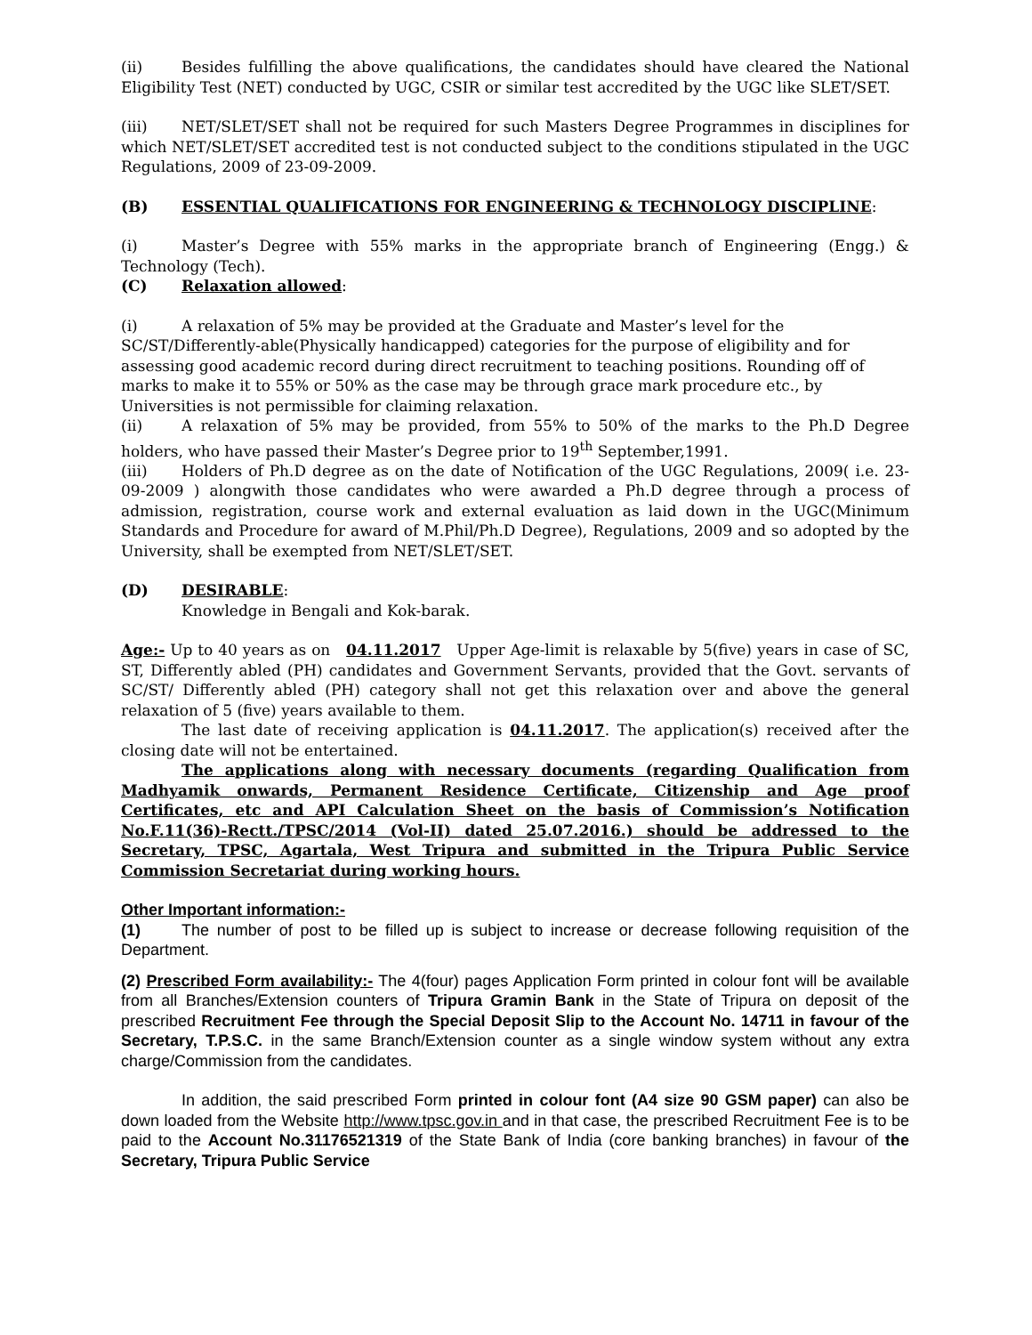(ii) Besides fulfilling the above qualifications, the candidates should have cleared the National Eligibility Test (NET) conducted by UGC, CSIR or similar test accredited by the UGC like SLET/SET.
(iii) NET/SLET/SET shall not be required for such Masters Degree Programmes in disciplines for which NET/SLET/SET accredited test is not conducted subject to the conditions stipulated in the UGC Regulations, 2009 of 23-09-2009.
(B) ESSENTIAL QUALIFICATIONS FOR ENGINEERING & TECHNOLOGY DISCIPLINE:
(i) Master’s Degree with 55% marks in the appropriate branch of Engineering (Engg.) & Technology (Tech).
(C) Relaxation allowed:
(i) A relaxation of 5% may be provided at the Graduate and Master’s level for the SC/ST/Differently-able(Physically handicapped) categories for the purpose of eligibility and for assessing good academic record during direct recruitment to teaching positions. Rounding off of marks to make it to 55% or 50% as the case may be through grace mark procedure etc., by Universities is not permissible for claiming relaxation.
(ii) A relaxation of 5% may be provided, from 55% to 50% of the marks to the Ph.D Degree holders, who have passed their Master’s Degree prior to 19<sup>th</sup> September,1991.
(iii) Holders of Ph.D degree as on the date of Notification of the UGC Regulations, 2009( i.e. 23-09-2009 ) alongwith those candidates who were awarded a Ph.D degree through a process of admission, registration, course work and external evaluation as laid down in the UGC(Minimum Standards and Procedure for award of M.Phil/Ph.D Degree), Regulations, 2009 and so adopted by the University, shall be exempted from NET/SLET/SET.
(D) DESIRABLE:
Knowledge in Bengali and Kok-barak.
Age:- Up to 40 years as on 04.11.2017 Upper Age-limit is relaxable by 5(five) years in case of SC, ST, Differently abled (PH) candidates and Government Servants, provided that the Govt. servants of SC/ST/ Differently abled (PH) category shall not get this relaxation over and above the general relaxation of 5 (five) years available to them.
The last date of receiving application is 04.11.2017. The application(s) received after the closing date will not be entertained.
The applications along with necessary documents (regarding Qualification from Madhyamik onwards, Permanent Residence Certificate, Citizenship and Age proof Certificates, etc and API Calculation Sheet on the basis of Commission’s Notification No.F.11(36)-Rectt./TPSC/2014 (Vol-II) dated 25.07.2016.) should be addressed to the Secretary, TPSC, Agartala, West Tripura and submitted in the Tripura Public Service Commission Secretariat during working hours.
Other Important information:-
(1) The number of post to be filled up is subject to increase or decrease following requisition of the Department.
(2) Prescribed Form availability:- The 4(four) pages Application Form printed in colour font will be available from all Branches/Extension counters of Tripura Gramin Bank in the State of Tripura on deposit of the prescribed Recruitment Fee through the Special Deposit Slip to the Account No. 14711 in favour of the Secretary, T.P.S.C. in the same Branch/Extension counter as a single window system without any extra charge/Commission from the candidates.
In addition, the said prescribed Form printed in colour font (A4 size 90 GSM paper) can also be down loaded from the Website http://www.tpsc.gov.in and in that case, the prescribed Recruitment Fee is to be paid to the Account No.31176521319 of the State Bank of India (core banking branches) in favour of the Secretary, Tripura Public Service